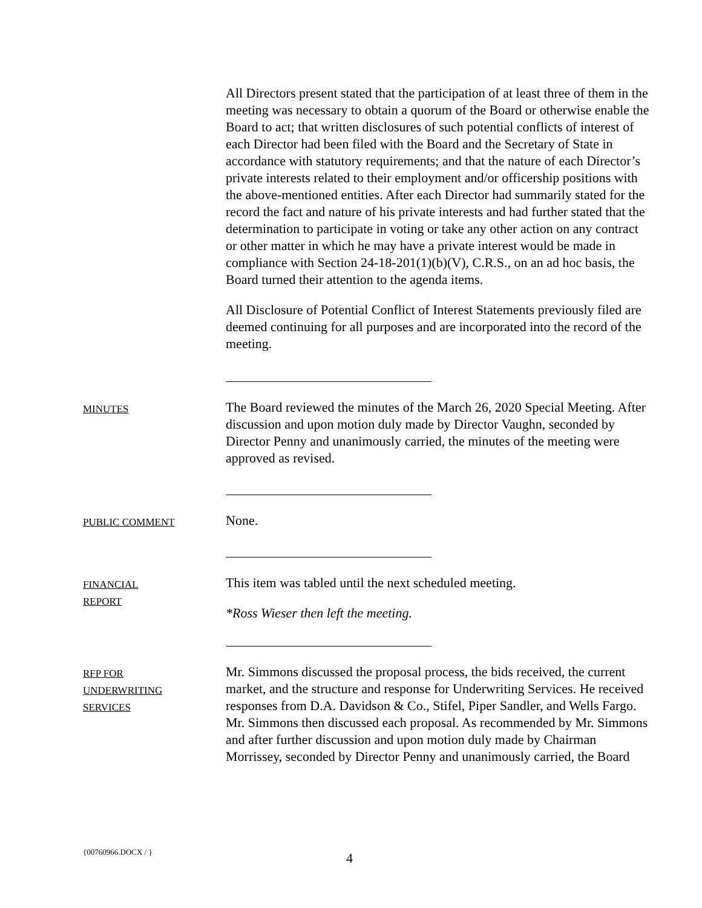All Directors present stated that the participation of at least three of them in the meeting was necessary to obtain a quorum of the Board or otherwise enable the Board to act; that written disclosures of such potential conflicts of interest of each Director had been filed with the Board and the Secretary of State in accordance with statutory requirements; and that the nature of each Director’s private interests related to their employment and/or officership positions with the above-mentioned entities. After each Director had summarily stated for the record the fact and nature of his private interests and had further stated that the determination to participate in voting or take any other action on any contract or other matter in which he may have a private interest would be made in compliance with Section 24-18-201(1)(b)(V), C.R.S., on an ad hoc basis, the Board turned their attention to the agenda items.
All Disclosure of Potential Conflict of Interest Statements previously filed are deemed continuing for all purposes and are incorporated into the record of the meeting.
MINUTES
The Board reviewed the minutes of the March 26, 2020 Special Meeting. After discussion and upon motion duly made by Director Vaughn, seconded by Director Penny and unanimously carried, the minutes of the meeting were approved as revised.
PUBLIC COMMENT
None.
FINANCIAL
REPORT
This item was tabled until the next scheduled meeting.
*Ross Wieser then left the meeting.
RFP FOR
UNDERWRITING
SERVICES
Mr. Simmons discussed the proposal process, the bids received, the current market, and the structure and response for Underwriting Services. He received responses from D.A. Davidson & Co., Stifel, Piper Sandler, and Wells Fargo. Mr. Simmons then discussed each proposal. As recommended by Mr. Simmons and after further discussion and upon motion duly made by Chairman Morrissey, seconded by Director Penny and unanimously carried, the Board
{00760966.DOCX / } 4